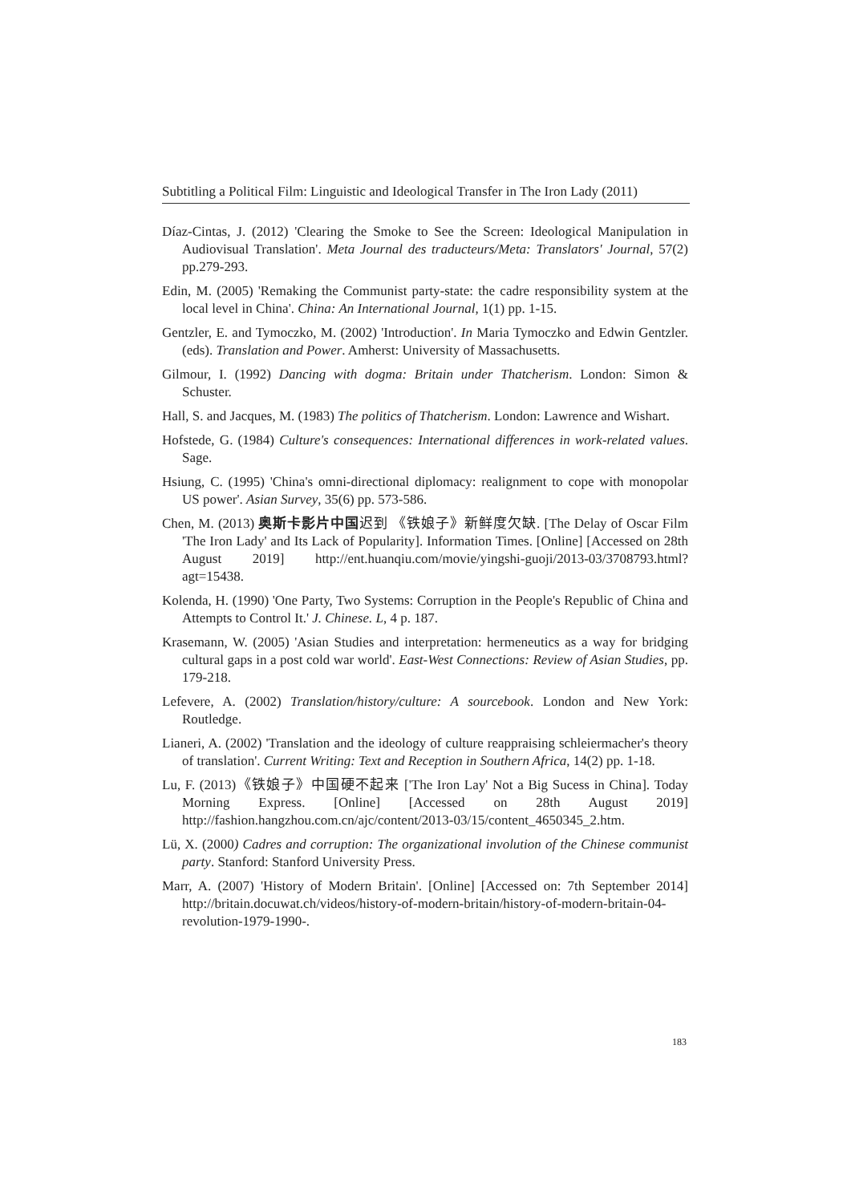Subtitling a Political Film: Linguistic and Ideological Transfer in The Iron Lady (2011)
Díaz-Cintas, J. (2012) 'Clearing the Smoke to See the Screen: Ideological Manipulation in Audiovisual Translation'. Meta Journal des traducteurs/Meta: Translators' Journal, 57(2) pp.279-293.
Edin, M. (2005) 'Remaking the Communist party-state: the cadre responsibility system at the local level in China'. China: An International Journal, 1(1) pp. 1-15.
Gentzler, E. and Tymoczko, M. (2002) 'Introduction'. In Maria Tymoczko and Edwin Gentzler. (eds). Translation and Power. Amherst: University of Massachusetts.
Gilmour, I. (1992) Dancing with dogma: Britain under Thatcherism. London: Simon & Schuster.
Hall, S. and Jacques, M. (1983) The politics of Thatcherism. London: Lawrence and Wishart.
Hofstede, G. (1984) Culture's consequences: International differences in work-related values. Sage.
Hsiung, C. (1995) 'China's omni-directional diplomacy: realignment to cope with monopolar US power'. Asian Survey, 35(6) pp. 573-586.
Chen, M. (2013) 奥斯卡影片中国迟到 《铁娘子》新鲜度欠缺. [The Delay of Oscar Film 'The Iron Lady' and Its Lack of Popularity]. Information Times. [Online] [Accessed on 28th August 2019] http://ent.huanqiu.com/movie/yingshi-guoji/2013-03/3708793.html?agt=15438.
Kolenda, H. (1990) 'One Party, Two Systems: Corruption in the People's Republic of China and Attempts to Control It.' J. Chinese. L, 4 p. 187.
Krasemann, W. (2005) 'Asian Studies and interpretation: hermeneutics as a way for bridging cultural gaps in a post cold war world'. East-West Connections: Review of Asian Studies, pp. 179-218.
Lefevere, A. (2002) Translation/history/culture: A sourcebook. London and New York: Routledge.
Lianeri, A. (2002) 'Translation and the ideology of culture reappraising schleiermacher's theory of translation'. Current Writing: Text and Reception in Southern Africa, 14(2) pp. 1-18.
Lu, F. (2013)《铁娘子》中国硬不起来 ['The Iron Lay' Not a Big Sucess in China]. Today Morning Express. [Online] [Accessed on 28th August 2019] http://fashion.hangzhou.com.cn/ajc/content/2013-03/15/content_4650345_2.htm.
Lü, X. (2000) Cadres and corruption: The organizational involution of the Chinese communist party. Stanford: Stanford University Press.
Marr, A. (2007) 'History of Modern Britain'. [Online] [Accessed on: 7th September 2014] http://britain.docuwat.ch/videos/history-of-modern-britain/history-of-modern-britain-04-revolution-1979-1990-.
183